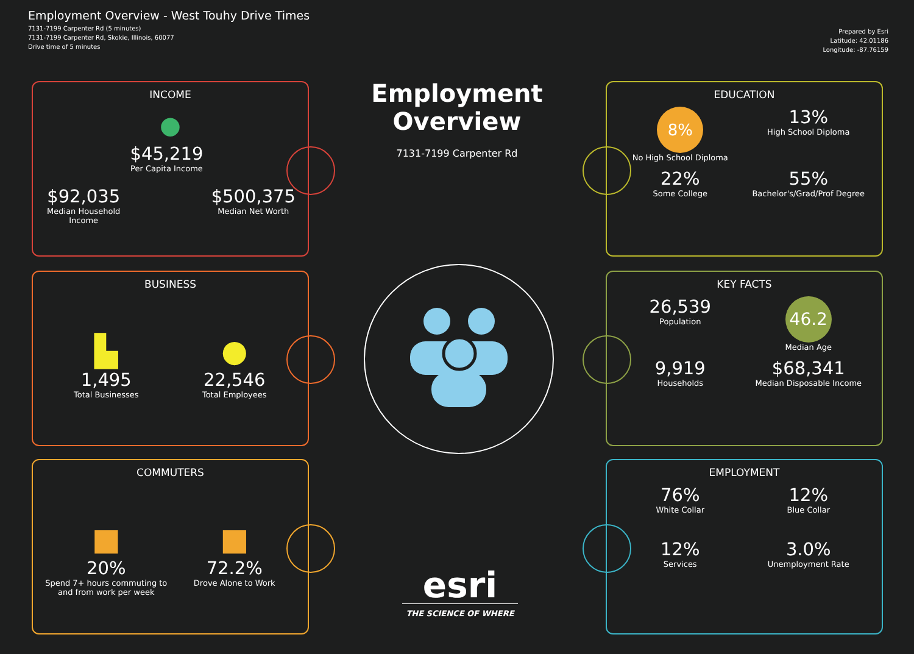Employment Overview - West Touhy Drive Times
7131-7199 Carpenter Rd (5 minutes)
7131-7199 Carpenter Rd, Skokie, Illinois, 60077
Drive time of 5 minutes
Prepared by Esri
Latitude: 42.01186
Longitude: -87.76159
Employment Overview
7131-7199 Carpenter Rd
INCOME
●
$92,035
Median Household Income
$45,219
Per Capita Income
$500,375
Median Net Worth
BUSINESS
▙
1,495
Total Businesses
●
22,546
Total Employees
COMMUTERS
■
20%
Spend 7+ hours commuting to and from work per week
■
72.2%
Drove Alone to Work
EDUCATION
8%
No High School Diploma
13%
High School Diploma
22%
Some College
55%
Bachelor's/Grad/Prof Degree
KEY FACTS
26,539
Population
46.2
Median Age
9,919
Households
$68,341
Median Disposable Income
EMPLOYMENT
76%
White Collar
12%
Blue Collar
12%
Services
3.0%
Unemployment Rate
esri
THE SCIENCE OF WHERE